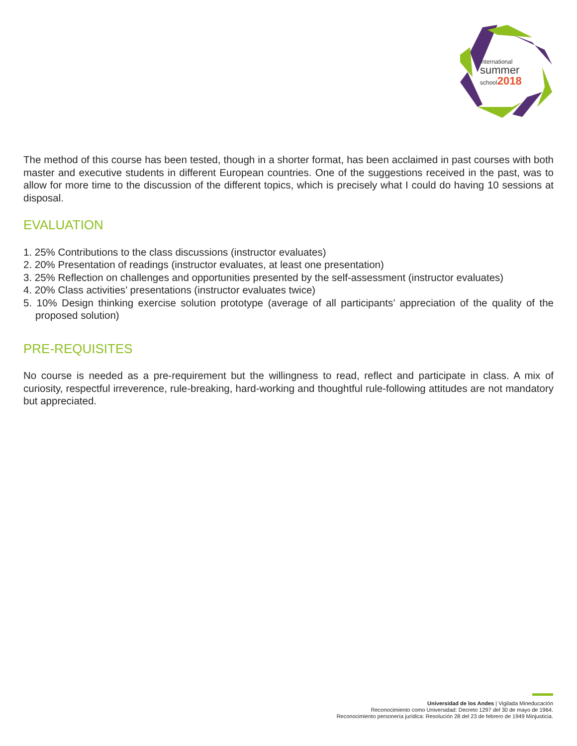international
summer
school2018
The method of this course has been tested, though in a shorter format, has been acclaimed in past courses with both master and executive students in different European countries. One of the suggestions received in the past, was to allow for more time to the discussion of the different topics, which is precisely what I could do having 10 sessions at disposal.
EVALUATION
1. 25% Contributions to the class discussions (instructor evaluates)
2. 20% Presentation of readings (instructor evaluates, at least one presentation)
3. 25% Reflection on challenges and opportunities presented by the self-assessment (instructor evaluates)
4. 20% Class activities’ presentations (instructor evaluates twice)
5. 10% Design thinking exercise solution prototype (average of all participants’ appreciation of the quality of the proposed solution)
PRE-REQUISITES
No course is needed as a pre-requirement but the willingness to read, reflect and participate in class. A mix of curiosity, respectful irreverence, rule-breaking, hard-working and thoughtful rule-following attitudes are not mandatory but appreciated.
Universidad de los Andes | Vigilada Mineducación
Reconocimiento como Universidad: Decreto 1297 del 30 de mayo de 1964.
Reconocimiento personería jurídica: Resolución 28 del 23 de febrero de 1949 Minjusticia.